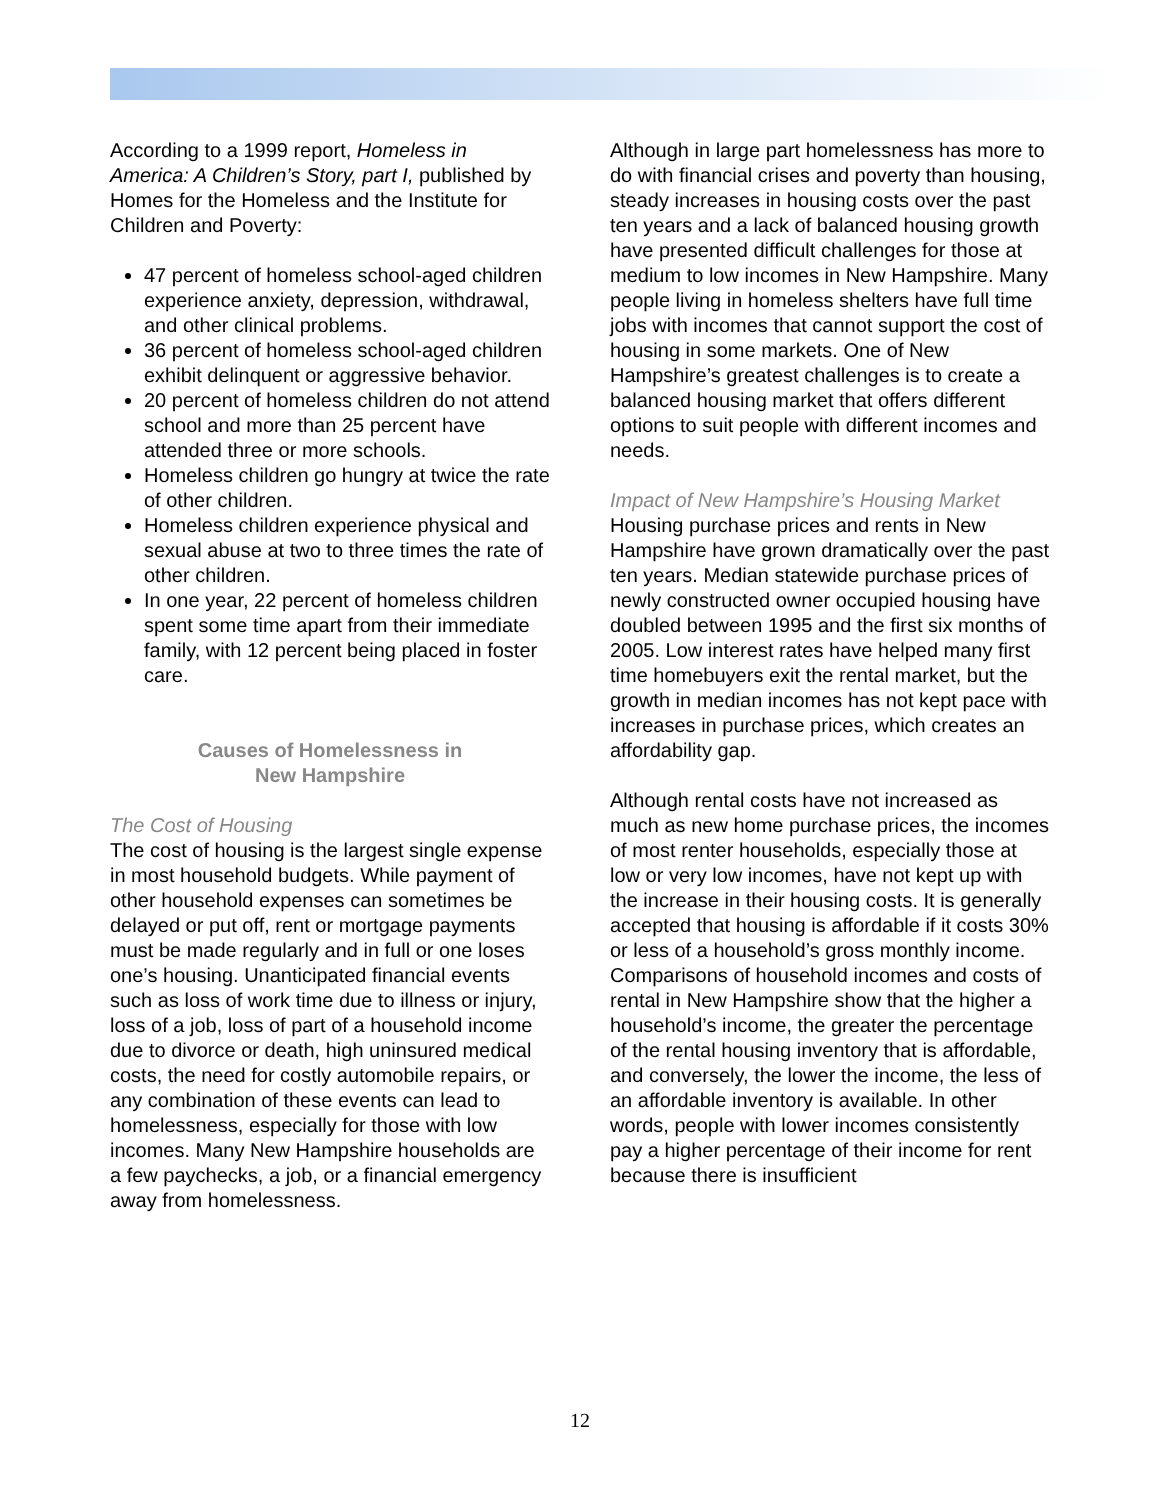According to a 1999 report, Homeless in America: A Children’s Story, part I, published by Homes for the Homeless and the Institute for Children and Poverty:
47 percent of homeless school-aged children experience anxiety, depression, withdrawal, and other clinical problems.
36 percent of homeless school-aged children exhibit delinquent or aggressive behavior.
20 percent of homeless children do not attend school and more than 25 percent have attended three or more schools.
Homeless children go hungry at twice the rate of other children.
Homeless children experience physical and sexual abuse at two to three times the rate of other children.
In one year, 22 percent of homeless children spent some time apart from their immediate family, with 12 percent being placed in foster care.
Causes of Homelessness in
New Hampshire
The Cost of Housing
The cost of housing is the largest single expense in most household budgets. While payment of other household expenses can sometimes be delayed or put off, rent or mortgage payments must be made regularly and in full or one loses one’s housing. Unanticipated financial events such as loss of work time due to illness or injury, loss of a job, loss of part of a household income due to divorce or death, high uninsured medical costs, the need for costly automobile repairs, or any combination of these events can lead to homelessness, especially for those with low incomes. Many New Hampshire households are a few paychecks, a job, or a financial emergency away from homelessness.
Although in large part homelessness has more to do with financial crises and poverty than housing, steady increases in housing costs over the past ten years and a lack of balanced housing growth have presented difficult challenges for those at medium to low incomes in New Hampshire. Many people living in homeless shelters have full time jobs with incomes that cannot support the cost of housing in some markets. One of New Hampshire’s greatest challenges is to create a balanced housing market that offers different options to suit people with different incomes and needs.
Impact of New Hampshire’s Housing Market
Housing purchase prices and rents in New Hampshire have grown dramatically over the past ten years. Median statewide purchase prices of newly constructed owner occupied housing have doubled between 1995 and the first six months of 2005. Low interest rates have helped many first time homebuyers exit the rental market, but the growth in median incomes has not kept pace with increases in purchase prices, which creates an affordability gap.
Although rental costs have not increased as much as new home purchase prices, the incomes of most renter households, especially those at low or very low incomes, have not kept up with the increase in their housing costs. It is generally accepted that housing is affordable if it costs 30% or less of a household’s gross monthly income. Comparisons of household incomes and costs of rental in New Hampshire show that the higher a household’s income, the greater the percentage of the rental housing inventory that is affordable, and conversely, the lower the income, the less of an affordable inventory is available. In other words, people with lower incomes consistently pay a higher percentage of their income for rent because there is insufficient
12